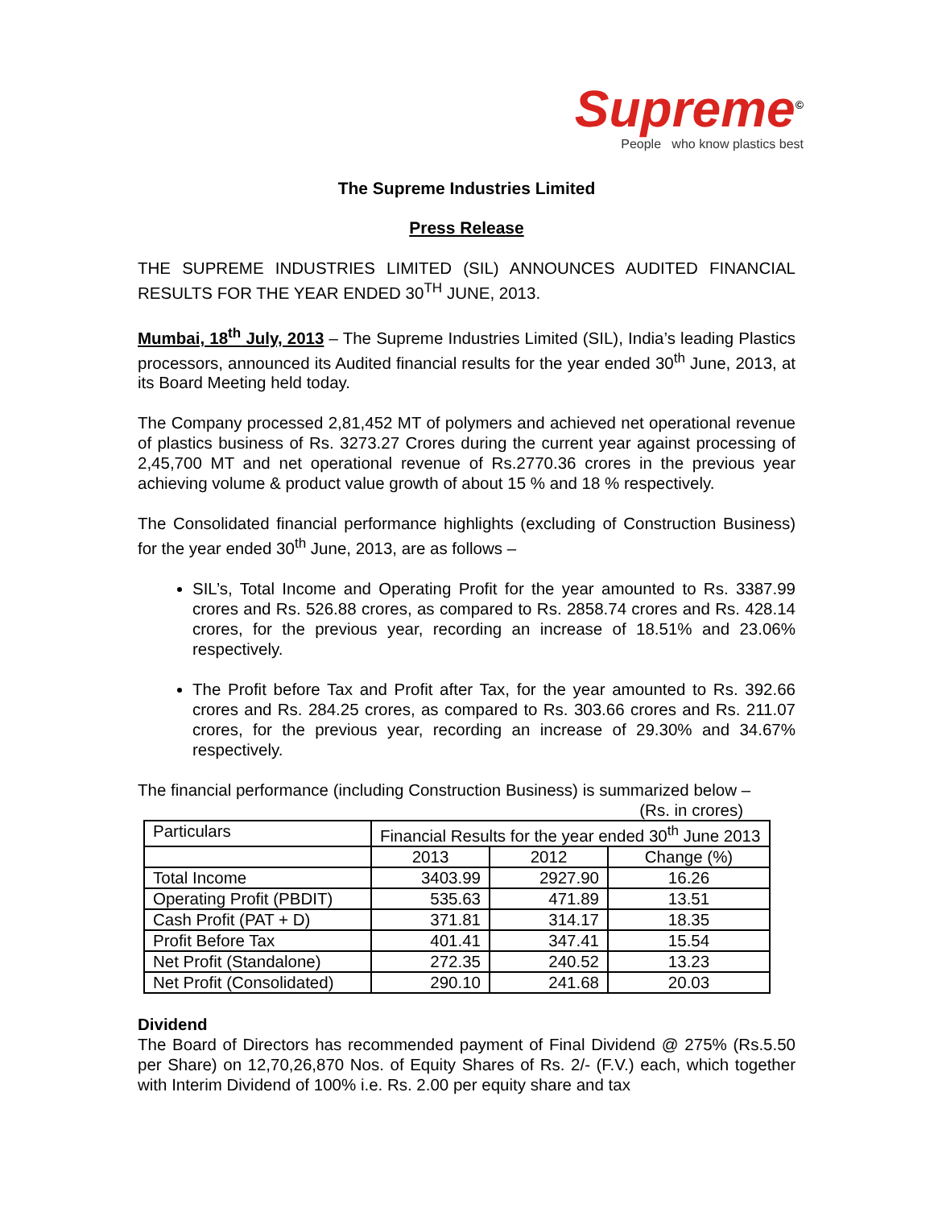Supreme<sup>©</sup>
People who know plastics best
The Supreme Industries Limited
Press Release
THE SUPREME INDUSTRIES LIMITED (SIL) ANNOUNCES AUDITED FINANCIAL RESULTS FOR THE YEAR ENDED 30<sup>TH</sup> JUNE, 2013.
Mumbai, 18<sup>th</sup> July, 2013 – The Supreme Industries Limited (SIL), India’s leading Plastics processors, announced its Audited financial results for the year ended 30<sup>th</sup> June, 2013, at its Board Meeting held today.
The Company processed 2,81,452 MT of polymers and achieved net operational revenue of plastics business of Rs. 3273.27 Crores during the current year against processing of 2,45,700 MT and net operational revenue of Rs.2770.36 crores in the previous year achieving volume & product value growth of about 15 % and 18 % respectively.
The Consolidated financial performance highlights (excluding of Construction Business) for the year ended 30<sup>th</sup> June, 2013, are as follows –
SIL’s, Total Income and Operating Profit for the year amounted to Rs. 3387.99 crores and Rs. 526.88 crores, as compared to Rs. 2858.74 crores and Rs. 428.14 crores, for the previous year, recording an increase of 18.51% and 23.06% respectively.
The Profit before Tax and Profit after Tax, for the year amounted to Rs. 392.66 crores and Rs. 284.25 crores, as compared to Rs. 303.66 crores and Rs. 211.07 crores, for the previous year, recording an increase of 29.30% and 34.67% respectively.
The financial performance (including Construction Business) is summarized below –
(Rs. in crores)
| Particulars | Financial Results for the year ended 30<sup>th</sup> June 2013 | | |
| --- | --- | --- | --- |
| | 2013 | 2012 | Change (%) |
| Total Income | 3403.99 | 2927.90 | 16.26 |
| Operating Profit (PBDIT) | 535.63 | 471.89 | 13.51 |
| Cash Profit (PAT + D) | 371.81 | 314.17 | 18.35 |
| Profit Before Tax | 401.41 | 347.41 | 15.54 |
| Net Profit (Standalone) | 272.35 | 240.52 | 13.23 |
| Net Profit (Consolidated) | 290.10 | 241.68 | 20.03 |
Dividend
The Board of Directors has recommended payment of Final Dividend @ 275% (Rs.5.50 per Share) on 12,70,26,870 Nos. of Equity Shares of Rs. 2/- (F.V.) each, which together with Interim Dividend of 100% i.e. Rs. 2.00 per equity share and tax